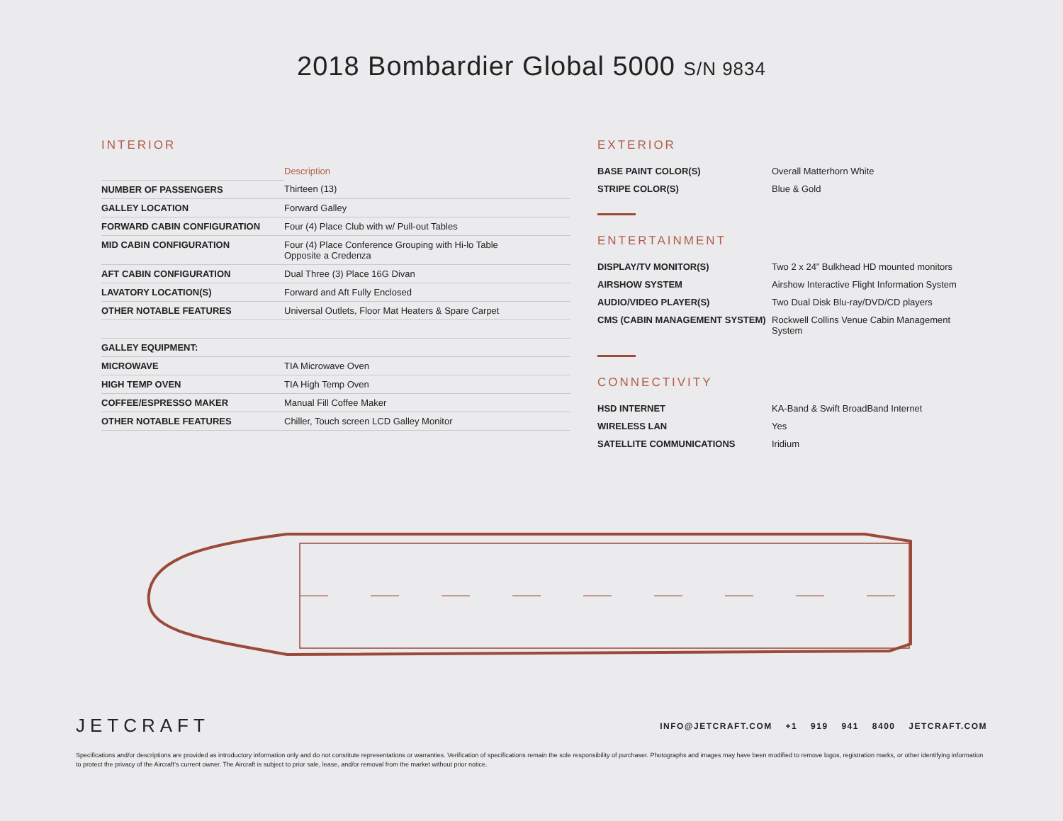2018 Bombardier Global 5000 S/N 9834
INTERIOR
| | Description |
| NUMBER OF PASSENGERS | Thirteen (13) |
| GALLEY LOCATION | Forward Galley |
| FORWARD CABIN CONFIGURATION | Four (4) Place Club with w/ Pull-out Tables |
| MID CABIN CONFIGURATION | Four (4) Place Conference Grouping with Hi-lo Table Opposite a Credenza |
| AFT CABIN CONFIGURATION | Dual Three (3) Place 16G Divan |
| LAVATORY LOCATION(S) | Forward and Aft Fully Enclosed |
| OTHER NOTABLE FEATURES | Universal Outlets, Floor Mat Heaters & Spare Carpet |
| GALLEY EQUIPMENT: | |
| MICROWAVE | TIA Microwave Oven |
| HIGH TEMP OVEN | TIA High Temp Oven |
| COFFEE/ESPRESSO MAKER | Manual Fill Coffee Maker |
| OTHER NOTABLE FEATURES | Chiller, Touch screen LCD Galley Monitor |
EXTERIOR
| BASE PAINT COLOR(S) | Overall Matterhorn White |
| STRIPE COLOR(S) | Blue & Gold |
ENTERTAINMENT
| DISPLAY/TV MONITOR(S) | Two 2 x 24” Bulkhead HD mounted monitors |
| AIRSHOW SYSTEM | Airshow Interactive Flight Information System |
| AUDIO/VIDEO PLAYER(S) | Two Dual Disk Blu-ray/DVD/CD players |
| CMS (CABIN MANAGEMENT SYSTEM) | Rockwell Collins Venue Cabin Management System |
CONNECTIVITY
| HSD INTERNET | KA-Band & Swift BroadBand Internet |
| WIRELESS LAN | Yes |
| SATELLITE COMMUNICATIONS | Iridium |
JETCRAFT
INFO@JETCRAFT.COM +1 919 941 8400 JETCRAFT.COM
Specifications and/or descriptions are provided as introductory information only and do not constitute representations or warranties. Verification of specifications remain the sole responsibility of purchaser. Photographs and images may have been modified to remove logos, registration marks, or other identifying information to protect the privacy of the Aircraft’s current owner. The Aircraft is subject to prior sale, lease, and/or removal from the market without prior notice.